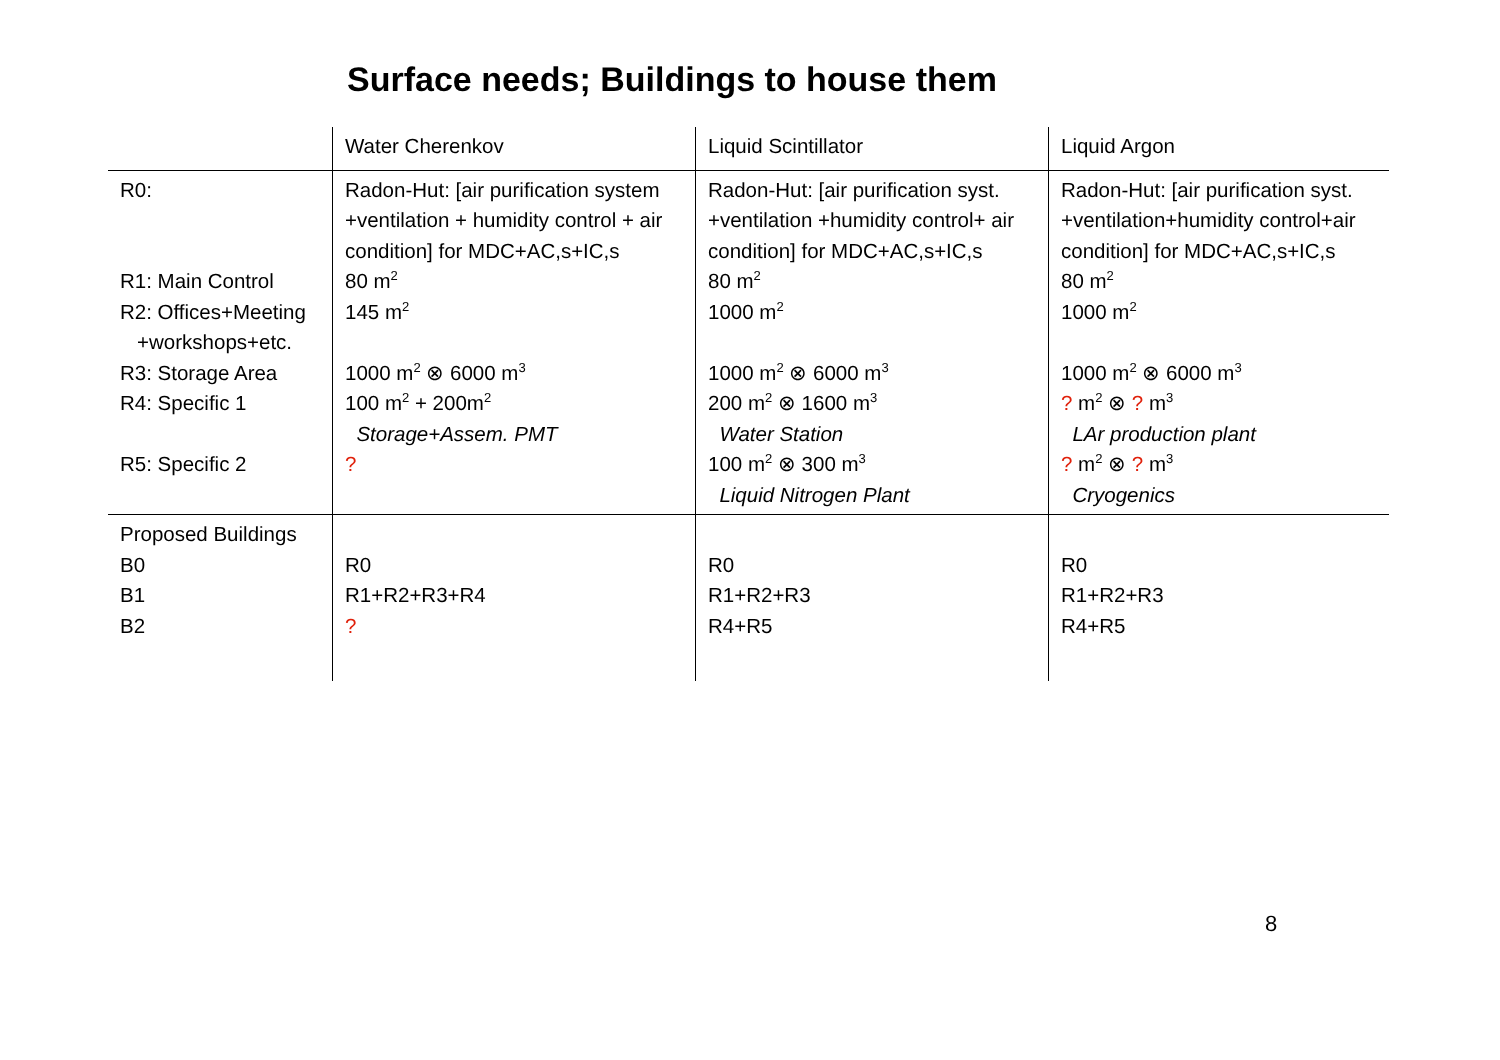Surface needs; Buildings to house them
| | Water Cherenkov | Liquid Scintillator | Liquid Argon |
| --- | --- | --- | --- |
| R0: R1: Main Control R2: Offices+Meeting +workshops+etc. R3: Storage Area R4: Specific 1 R5: Specific 2 | Radon-Hut: [air purification system +ventilation + humidity control + air condition] for MDC+AC,s+IC,s 80 m<sup>2</sup> 145 m<sup>2</sup> 1000 m<sup>2</sup> ⊗ 6000 m<sup>3</sup> 100 m<sup>2</sup> + 200m<sup>2</sup> Storage+Assem. PMT ? | Radon-Hut: [air purification syst. +ventilation +humidity control+ air condition] for MDC+AC,s+IC,s 80 m<sup>2</sup> 1000 m<sup>2</sup> 1000 m<sup>2</sup> ⊗ 6000 m<sup>3</sup> 200 m<sup>2</sup> ⊗ 1600 m<sup>3</sup> Water Station 100 m<sup>2</sup> ⊗ 300 m<sup>3</sup> Liquid Nitrogen Plant | Radon-Hut: [air purification syst. +ventilation+humidity control+air condition] for MDC+AC,s+IC,s 80 m<sup>2</sup> 1000 m<sup>2</sup> 1000 m<sup>2</sup> ⊗ 6000 m<sup>3</sup> ? m<sup>2</sup> ⊗ ? m<sup>3</sup> LAr production plant ? m<sup>2</sup> ⊗ ? m<sup>3</sup> Cryogenics |
| Proposed Buildings B0 B1 B2 | R0 R1+R2+R3+R4 ? | R0 R1+R2+R3 R4+R5 | R0 R1+R2+R3 R4+R5 |
8